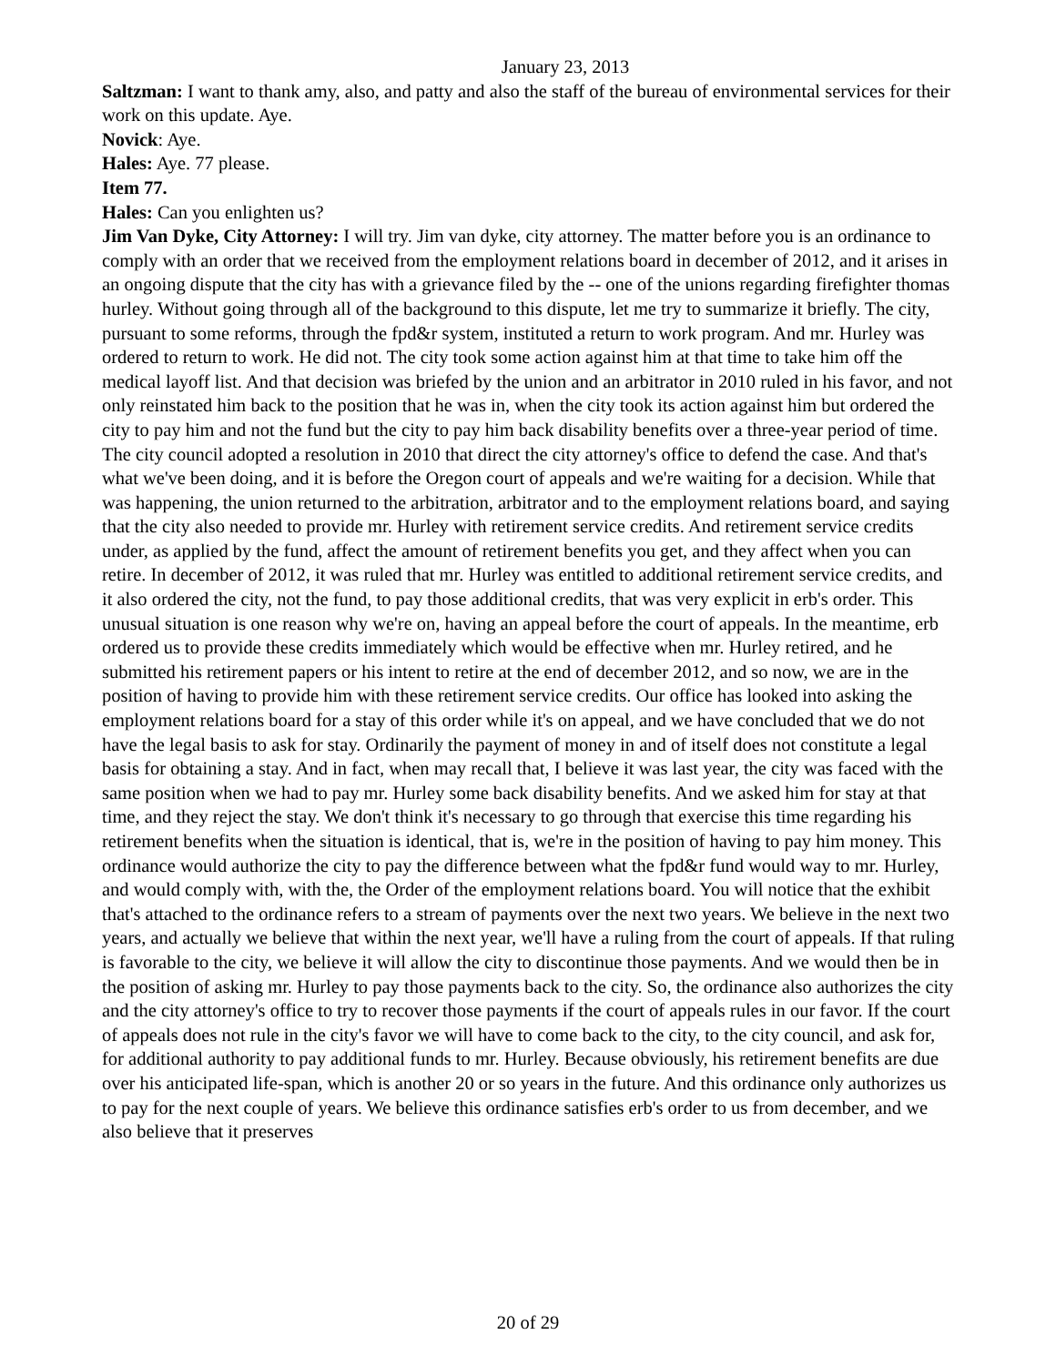January 23, 2013
Saltzman: I want to thank amy, also, and patty and also the staff of the bureau of environmental services for their work on this update. Aye.
Novick: Aye.
Hales: Aye. 77 please.
Item 77.
Hales: Can you enlighten us?
Jim Van Dyke, City Attorney: I will try. Jim van dyke, city attorney. The matter before you is an ordinance to comply with an order that we received from the employment relations board in december of 2012, and it arises in an ongoing dispute that the city has with a grievance filed by the -- one of the unions regarding firefighter thomas hurley. Without going through all of the background to this dispute, let me try to summarize it briefly. The city, pursuant to some reforms, through the fpd&r system, instituted a return to work program. And mr. Hurley was ordered to return to work. He did not. The city took some action against him at that time to take him off the medical layoff list. And that decision was briefed by the union and an arbitrator in 2010 ruled in his favor, and not only reinstated him back to the position that he was in, when the city took its action against him but ordered the city to pay him and not the fund but the city to pay him back disability benefits over a three-year period of time. The city council adopted a resolution in 2010 that direct the city attorney's office to defend the case. And that's what we've been doing, and it is before the Oregon court of appeals and we're waiting for a decision. While that was happening, the union returned to the arbitration, arbitrator and to the employment relations board, and saying that the city also needed to provide mr. Hurley with retirement service credits. And retirement service credits under, as applied by the fund, affect the amount of retirement benefits you get, and they affect when you can retire. In december of 2012, it was ruled that mr. Hurley was entitled to additional retirement service credits, and it also ordered the city, not the fund, to pay those additional credits, that was very explicit in erb's order. This unusual situation is one reason why we're on, having an appeal before the court of appeals. In the meantime, erb ordered us to provide these credits immediately which would be effective when mr. Hurley retired, and he submitted his retirement papers or his intent to retire at the end of december 2012, and so now, we are in the position of having to provide him with these retirement service credits. Our office has looked into asking the employment relations board for a stay of this order while it's on appeal, and we have concluded that we do not have the legal basis to ask for stay. Ordinarily the payment of money in and of itself does not constitute a legal basis for obtaining a stay. And in fact, when may recall that, I believe it was last year, the city was faced with the same position when we had to pay mr. Hurley some back disability benefits. And we asked him for stay at that time, and they reject the stay. We don't think it's necessary to go through that exercise this time regarding his retirement benefits when the situation is identical, that is, we're in the position of having to pay him money. This ordinance would authorize the city to pay the difference between what the fpd&r fund would way to mr. Hurley, and would comply with, with the, the Order of the employment relations board. You will notice that the exhibit that's attached to the ordinance refers to a stream of payments over the next two years. We believe in the next two years, and actually we believe that within the next year, we'll have a ruling from the court of appeals. If that ruling is favorable to the city, we believe it will allow the city to discontinue those payments. And we would then be in the position of asking mr. Hurley to pay those payments back to the city. So, the ordinance also authorizes the city and the city attorney's office to try to recover those payments if the court of appeals rules in our favor. If the court of appeals does not rule in the city's favor we will have to come back to the city, to the city council, and ask for, for additional authority to pay additional funds to mr. Hurley. Because obviously, his retirement benefits are due over his anticipated life-span, which is another 20 or so years in the future. And this ordinance only authorizes us to pay for the next couple of years. We believe this ordinance satisfies erb's order to us from december, and we also believe that it preserves
20 of 29